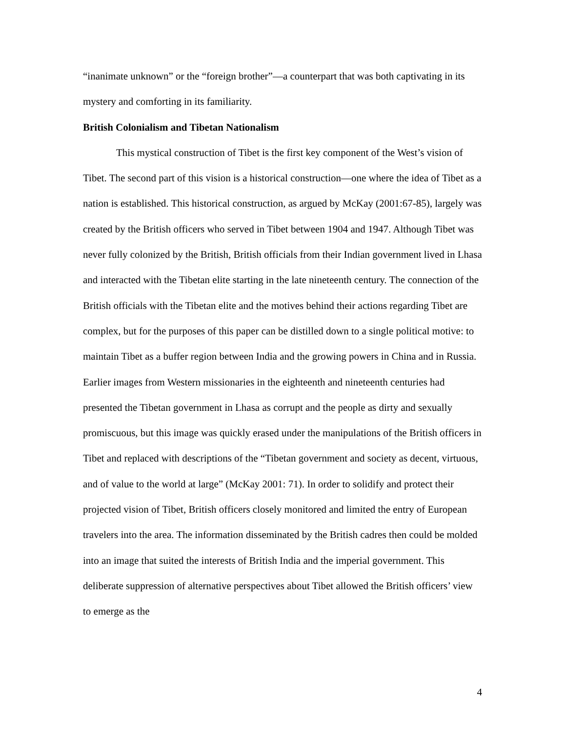“inanimate unknown” or the “foreign brother”—a counterpart that was both captivating in its mystery and comforting in its familiarity.
British Colonialism and Tibetan Nationalism
This mystical construction of Tibet is the first key component of the West’s vision of Tibet. The second part of this vision is a historical construction—one where the idea of Tibet as a nation is established. This historical construction, as argued by McKay (2001:67-85), largely was created by the British officers who served in Tibet between 1904 and 1947. Although Tibet was never fully colonized by the British, British officials from their Indian government lived in Lhasa and interacted with the Tibetan elite starting in the late nineteenth century. The connection of the British officials with the Tibetan elite and the motives behind their actions regarding Tibet are complex, but for the purposes of this paper can be distilled down to a single political motive: to maintain Tibet as a buffer region between India and the growing powers in China and in Russia. Earlier images from Western missionaries in the eighteenth and nineteenth centuries had presented the Tibetan government in Lhasa as corrupt and the people as dirty and sexually promiscuous, but this image was quickly erased under the manipulations of the British officers in Tibet and replaced with descriptions of the “Tibetan government and society as decent, virtuous, and of value to the world at large” (McKay 2001: 71). In order to solidify and protect their projected vision of Tibet, British officers closely monitored and limited the entry of European travelers into the area. The information disseminated by the British cadres then could be molded into an image that suited the interests of British India and the imperial government. This deliberate suppression of alternative perspectives about Tibet allowed the British officers’ view to emerge as the
4